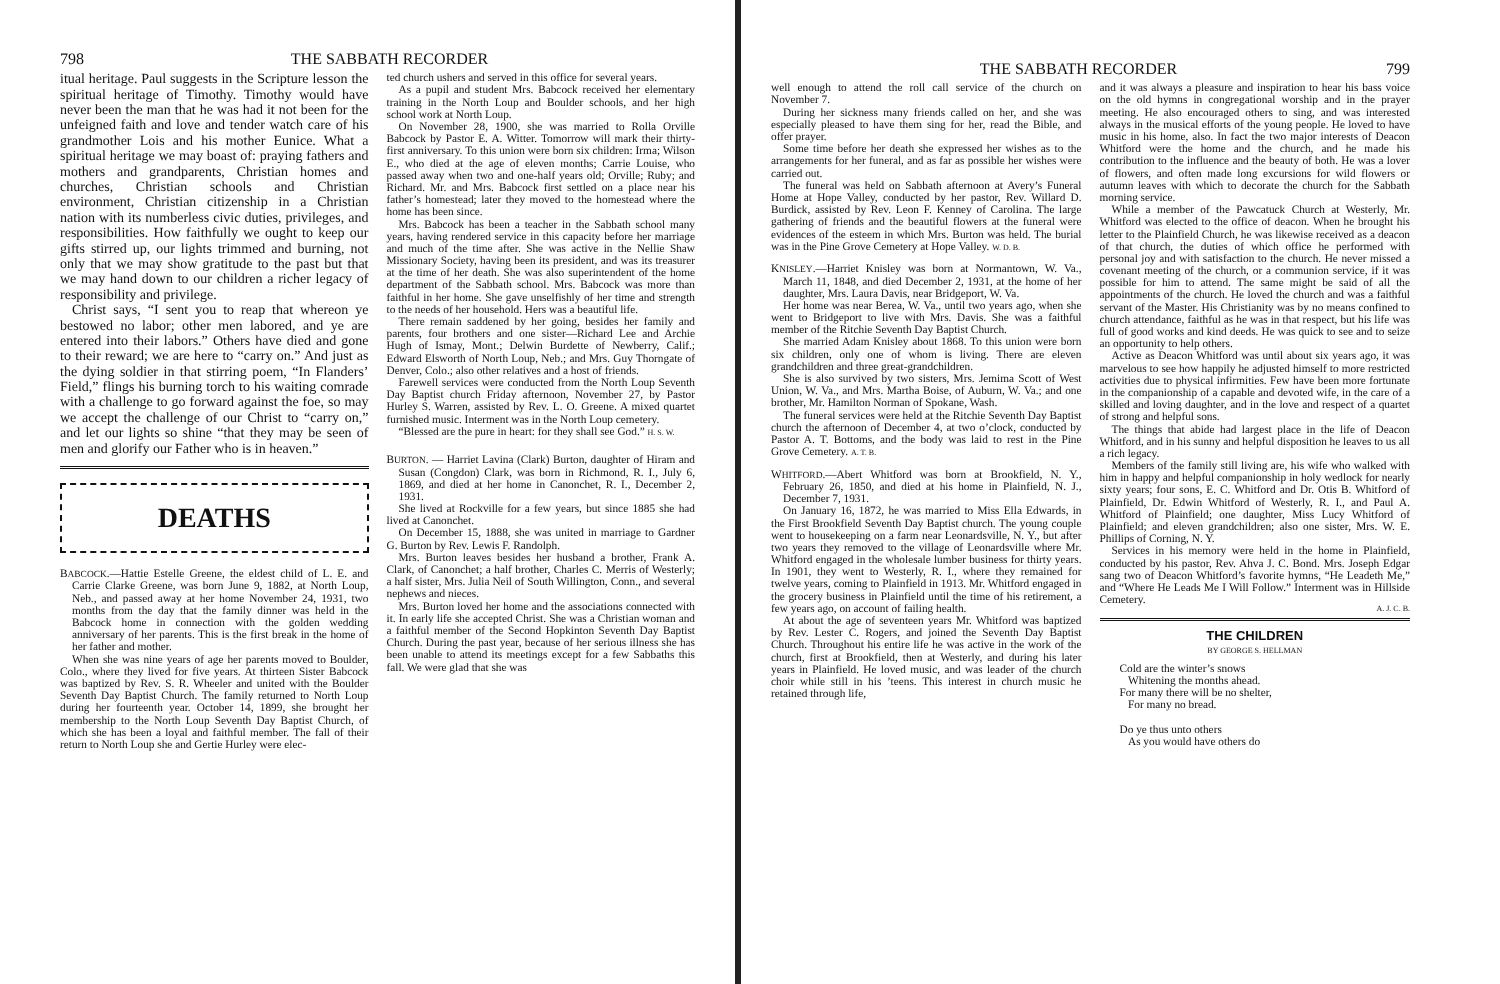798 THE SABBATH RECORDER
itual heritage. Paul suggests in the Scripture lesson the spiritual heritage of Timothy. Timothy would have never been the man that he was had it not been for the unfeigned faith and love and tender watch care of his grandmother Lois and his mother Eunice. What a spiritual heritage we may boast of: praying fathers and mothers and grandparents, Christian homes and churches, Christian schools and Christian environment, Christian citizenship in a Christian nation with its numberless civic duties, privileges, and responsibilities. How faithfully we ought to keep our gifts stirred up, our lights trimmed and burning, not only that we may show gratitude to the past but that we may hand down to our children a richer legacy of responsibility and privilege.
Christ says, “I sent you to reap that whereon ye bestowed no labor; other men labored, and ye are entered into their labors.” Others have died and gone to their reward; we are here to “carry on.” And just as the dying soldier in that stirring poem, “In Flanders’ Field,” flings his burning torch to his waiting comrade with a challenge to go forward against the foe, so may we accept the challenge of our Christ to “carry on,” and let our lights so shine “that they may be seen of men and glorify our Father who is in heaven.”
DEATHS
BABCOCK.—Hattie Estelle Greene, the eldest child of L. E. and Carrie Clarke Greene, was born June 9, 1882, at North Loup, Neb., and passed away at her home November 24, 1931, two months from the day that the family dinner was held in the Babcock home in connection with the golden wedding anniversary of her parents. This is the first break in the home of her father and mother.
When she was nine years of age her parents moved to Boulder, Colo., where they lived for five years. At thirteen Sister Babcock was baptized by Rev. S. R. Wheeler and united with the Boulder Seventh Day Baptist Church. The family returned to North Loup during her fourteenth year. October 14, 1899, she brought her membership to the North Loup Seventh Day Baptist Church, of which she has been a loyal and faithful member. The fall of their return to North Loup she and Gertie Hurley were elec-
ted church ushers and served in this office for several years.
As a pupil and student Mrs. Babcock received her elementary training in the North Loup and Boulder schools, and her high school work at North Loup.
On November 28, 1900, she was married to Rolla Orville Babcock by Pastor E. A. Witter. Tomorrow will mark their thirty-first anniversary. To this union were born six children: Irma; Wilson E., who died at the age of eleven months; Carrie Louise, who passed away when two and one-half years old; Orville; Ruby; and Richard. Mr. and Mrs. Babcock first settled on a place near his father’s homestead; later they moved to the homestead where the home has been since.
Mrs. Babcock has been a teacher in the Sabbath school many years, having rendered service in this capacity before her marriage and much of the time after. She was active in the Nellie Shaw Missionary Society, having been its president, and was its treasurer at the time of her death. She was also superintendent of the home department of the Sabbath school. Mrs. Babcock was more than faithful in her home. She gave unselfishly of her time and strength to the needs of her household. Hers was a beautiful life.
There remain saddened by her going, besides her family and parents, four brothers and one sister—Richard Lee and Archie Hugh of Ismay, Mont.; Delwin Burdette of Newberry, Calif.; Edward Elsworth of North Loup, Neb.; and Mrs. Guy Thorngate of Denver, Colo.; also other relatives and a host of friends.
Farewell services were conducted from the North Loup Seventh Day Baptist church Friday afternoon, November 27, by Pastor Hurley S. Warren, assisted by Rev. L. O. Greene. A mixed quartet furnished music. Interment was in the North Loup cemetery.
“Blessed are the pure in heart: for they shall see God.” H. S. W.
BURTON. — Harriet Lavina (Clark) Burton, daughter of Hiram and Susan (Congdon) Clark, was born in Richmond, R. I., July 6, 1869, and died at her home in Canonchet, R. I., December 2, 1931.
She lived at Rockville for a few years, but since 1885 she had lived at Canonchet.
On December 15, 1888, she was united in marriage to Gardner G. Burton by Rev. Lewis F. Randolph.
Mrs. Burton leaves besides her husband a brother, Frank A. Clark, of Canonchet; a half brother, Charles C. Merris of Westerly; a half sister, Mrs. Julia Neil of South Willington, Conn., and several nephews and nieces.
Mrs. Burton loved her home and the associations connected with it. In early life she accepted Christ. She was a Christian woman and a faithful member of the Second Hopkinton Seventh Day Baptist Church. During the past year, because of her serious illness she has been unable to attend its meetings except for a few Sabbaths this fall. We were glad that she was
THE SABBATH RECORDER 799
well enough to attend the roll call service of the church on November 7.
During her sickness many friends called on her, and she was especially pleased to have them sing for her, read the Bible, and offer prayer.
Some time before her death she expressed her wishes as to the arrangements for her funeral, and as far as possible her wishes were carried out.
The funeral was held on Sabbath afternoon at Avery’s Funeral Home at Hope Valley, conducted by her pastor, Rev. Willard D. Burdick, assisted by Rev. Leon F. Kenney of Carolina. The large gathering of friends and the beautiful flowers at the funeral were evidences of the esteem in which Mrs. Burton was held. The burial was in the Pine Grove Cemetery at Hope Valley. W. D. B.
KNISLEY.—Harriet Knisley was born at Normantown, W. Va., March 11, 1848, and died December 2, 1931, at the home of her daughter, Mrs. Laura Davis, near Bridgeport, W. Va.
Her home was near Berea, W. Va., until two years ago, when she went to Bridgeport to live with Mrs. Davis. She was a faithful member of the Ritchie Seventh Day Baptist Church.
She married Adam Knisley about 1868. To this union were born six children, only one of whom is living. There are eleven grandchildren and three great-grandchildren.
She is also survived by two sisters, Mrs. Jemima Scott of West Union, W. Va., and Mrs. Martha Boise, of Auburn, W. Va.; and one brother, Mr. Hamilton Norman of Spokane, Wash.
The funeral services were held at the Ritchie Seventh Day Baptist church the afternoon of December 4, at two o’clock, conducted by Pastor A. T. Bottoms, and the body was laid to rest in the Pine Grove Cemetery. A. T. B.
WHITFORD.—Abert Whitford was born at Brookfield, N. Y., February 26, 1850, and died at his home in Plainfield, N. J., December 7, 1931.
On January 16, 1872, he was married to Miss Ella Edwards, in the First Brookfield Seventh Day Baptist church. The young couple went to housekeeping on a farm near Leonardsville, N. Y., but after two years they removed to the village of Leonardsville where Mr. Whitford engaged in the wholesale lumber business for thirty years. In 1901, they went to Westerly, R. I., where they remained for twelve years, coming to Plainfield in 1913. Mr. Whitford engaged in the grocery business in Plainfield until the time of his retirement, a few years ago, on account of failing health.
At about the age of seventeen years Mr. Whitford was baptized by Rev. Lester C. Rogers, and joined the Seventh Day Baptist Church. Throughout his entire life he was active in the work of the church, first at Brookfield, then at Westerly, and during his later years in Plainfield. He loved music, and was leader of the church choir while still in his ’teens. This interest in church music he retained through life,
and it was always a pleasure and inspiration to hear his bass voice on the old hymns in congregational worship and in the prayer meeting. He also encouraged others to sing, and was interested always in the musical efforts of the young people. He loved to have music in his home, also. In fact the two major interests of Deacon Whitford were the home and the church, and he made his contribution to the influence and the beauty of both. He was a lover of flowers, and often made long excursions for wild flowers or autumn leaves with which to decorate the church for the Sabbath morning service.
While a member of the Pawcatuck Church at Westerly, Mr. Whitford was elected to the office of deacon. When he brought his letter to the Plainfield Church, he was likewise received as a deacon of that church, the duties of which office he performed with personal joy and with satisfaction to the church. He never missed a covenant meeting of the church, or a communion service, if it was possible for him to attend. The same might be said of all the appointments of the church. He loved the church and was a faithful servant of the Master. His Christianity was by no means confined to church attendance, faithful as he was in that respect, but his life was full of good works and kind deeds. He was quick to see and to seize an opportunity to help others.
Active as Deacon Whitford was until about six years ago, it was marvelous to see how happily he adjusted himself to more restricted activities due to physical infirmities. Few have been more fortunate in the companionship of a capable and devoted wife, in the care of a skilled and loving daughter, and in the love and respect of a quartet of strong and helpful sons.
The things that abide had largest place in the life of Deacon Whitford, and in his sunny and helpful disposition he leaves to us all a rich legacy.
Members of the family still living are, his wife who walked with him in happy and helpful companionship in holy wedlock for nearly sixty years; four sons, E. C. Whitford and Dr. Otis B. Whitford of Plainfield, Dr. Edwin Whitford of Westerly, R. I., and Paul A. Whitford of Plainfield; one daughter, Miss Lucy Whitford of Plainfield; and eleven grandchildren; also one sister, Mrs. W. E. Phillips of Corning, N. Y.
Services in his memory were held in the home in Plainfield, conducted by his pastor, Rev. Ahva J. C. Bond. Mrs. Joseph Edgar sang two of Deacon Whitford’s favorite hymns, “He Leadeth Me,” and “Where He Leads Me I Will Follow.” Interment was in Hillside Cemetery.
A. J. C. B.
THE CHILDREN
BY GEORGE S. HELLMAN
Cold are the winter’s snows
Whitening the months ahead.
For many there will be no shelter,
For many no bread.
Do ye thus unto others
As you would have others do